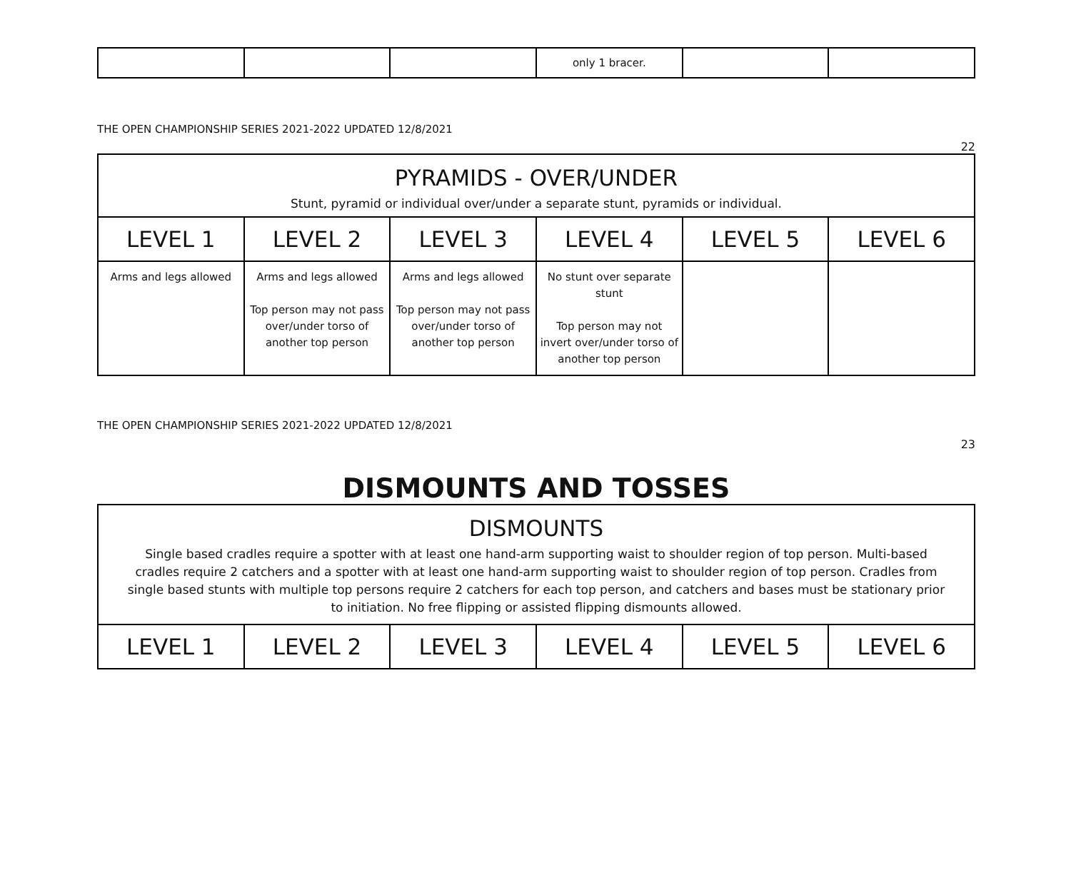| | | | only 1 bracer. | | |
THE OPEN CHAMPIONSHIP SERIES 2021-2022 UPDATED 12/8/2021
22
| PYRAMIDS - OVER/UNDER Stunt, pyramid or individual over/under a separate stunt, pyramids or individual. | | | | | |
| LEVEL 1 | LEVEL 2 | LEVEL 3 | LEVEL 4 | LEVEL 5 | LEVEL 6 |
| Arms and legs allowed | Arms and legs allowed Top person may not pass over/under torso of another top person | Arms and legs allowed Top person may not pass over/under torso of another top person | No stunt over separate stunt Top person may not invert over/under torso of another top person | | |
THE OPEN CHAMPIONSHIP SERIES 2021-2022 UPDATED 12/8/2021
23
DISMOUNTS AND TOSSES
| DISMOUNTS Single based cradles require a spotter with at least one hand-arm supporting waist to shoulder region of top person. Multi-based cradles require 2 catchers and a spotter with at least one hand-arm supporting waist to shoulder region of top person. Cradles from single based stunts with multiple top persons require 2 catchers for each top person, and catchers and bases must be stationary prior to initiation. No free flipping or assisted flipping dismounts allowed. | | | | | |
| LEVEL 1 | LEVEL 2 | LEVEL 3 | LEVEL 4 | LEVEL 5 | LEVEL 6 |